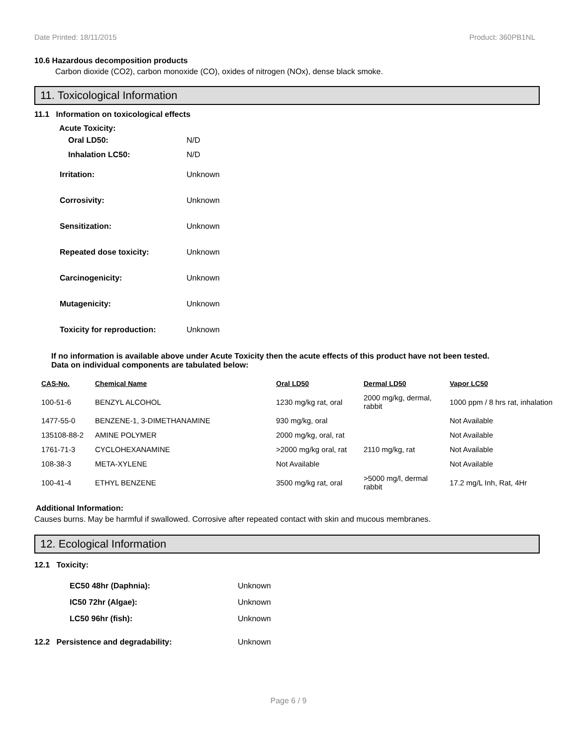Date Printed: 18/11/2015 Product: 360PB1NL
10.6 Hazardous decomposition products
Carbon dioxide (CO2), carbon monoxide (CO), oxides of nitrogen (NOx), dense black smoke.
11. Toxicological Information
11.1 Information on toxicological effects
Acute Toxicity:
Oral LD50: N/D
Inhalation LC50: N/D
Irritation: Unknown
Corrosivity: Unknown
Sensitization: Unknown
Repeated dose toxicity: Unknown
Carcinogenicity: Unknown
Mutagenicity: Unknown
Toxicity for reproduction: Unknown
If no information is available above under Acute Toxicity then the acute effects of this product have not been tested.
Data on individual components are tabulated below:
| CAS-No. | Chemical Name | Oral LD50 | Dermal LD50 | Vapor LC50 |
| --- | --- | --- | --- | --- |
| 100-51-6 | BENZYL ALCOHOL | 1230 mg/kg rat, oral | 2000 mg/kg, dermal, rabbit | 1000 ppm / 8 hrs rat, inhalation |
| 1477-55-0 | BENZENE-1, 3-DIMETHANAMINE | 930 mg/kg, oral | | Not Available |
| 135108-88-2 | AMINE POLYMER | 2000 mg/kg, oral, rat | | Not Available |
| 1761-71-3 | CYCLOHEXANAMINE | >2000 mg/kg oral, rat | 2110 mg/kg, rat | Not Available |
| 108-38-3 | META-XYLENE | Not Available | | Not Available |
| 100-41-4 | ETHYL BENZENE | 3500 mg/kg rat, oral | >5000 mg/l, dermal rabbit | 17.2 mg/L Inh, Rat, 4Hr |
Additional Information:
Causes burns. May be harmful if swallowed. Corrosive after repeated contact with skin and mucous membranes.
12. Ecological Information
12.1 Toxicity:
EC50 48hr (Daphnia): Unknown
IC50 72hr (Algae): Unknown
LC50 96hr (fish): Unknown
12.2 Persistence and degradability: Unknown
Page 6 / 9